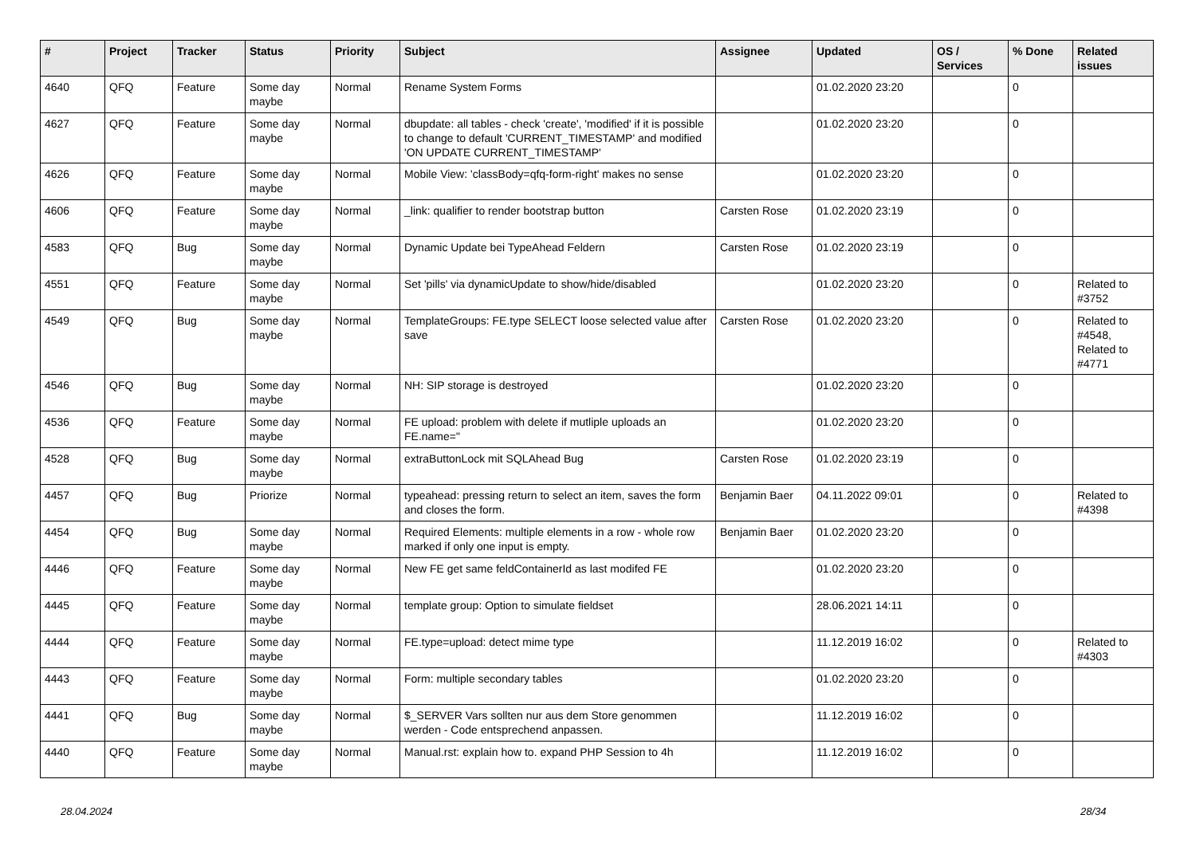| # | Project | Tracker | Status | Priority | Subject | Assignee | Updated | OS / Services | % Done | Related issues |
| --- | --- | --- | --- | --- | --- | --- | --- | --- | --- | --- |
| 4640 | QFQ | Feature | Some day maybe | Normal | Rename System Forms | | 01.02.2020 23:20 | | 0 | |
| 4627 | QFQ | Feature | Some day maybe | Normal | dbupdate: all tables - check 'create', 'modified' if it is possible to change to default 'CURRENT_TIMESTAMP' and modified 'ON UPDATE CURRENT_TIMESTAMP' | | 01.02.2020 23:20 | | 0 | |
| 4626 | QFQ | Feature | Some day maybe | Normal | Mobile View: 'classBody=qfq-form-right' makes no sense | | 01.02.2020 23:20 | | 0 | |
| 4606 | QFQ | Feature | Some day maybe | Normal | _link: qualifier to render bootstrap button | Carsten Rose | 01.02.2020 23:19 | | 0 | |
| 4583 | QFQ | Bug | Some day maybe | Normal | Dynamic Update bei TypeAhead Feldern | Carsten Rose | 01.02.2020 23:19 | | 0 | |
| 4551 | QFQ | Feature | Some day maybe | Normal | Set 'pills' via dynamicUpdate to show/hide/disabled | | 01.02.2020 23:20 | | 0 | Related to #3752 |
| 4549 | QFQ | Bug | Some day maybe | Normal | TemplateGroups: FE.type SELECT loose selected value after save | Carsten Rose | 01.02.2020 23:20 | | 0 | Related to #4548, Related to #4771 |
| 4546 | QFQ | Bug | Some day maybe | Normal | NH: SIP storage is destroyed | | 01.02.2020 23:20 | | 0 | |
| 4536 | QFQ | Feature | Some day maybe | Normal | FE upload: problem with delete if mutliple uploads an FE.name=" | | 01.02.2020 23:20 | | 0 | |
| 4528 | QFQ | Bug | Some day maybe | Normal | extraButtonLock mit SQLAhead Bug | Carsten Rose | 01.02.2020 23:19 | | 0 | |
| 4457 | QFQ | Bug | Priorize | Normal | typeahead: pressing return to select an item, saves the form and closes the form. | Benjamin Baer | 04.11.2022 09:01 | | 0 | Related to #4398 |
| 4454 | QFQ | Bug | Some day maybe | Normal | Required Elements: multiple elements in a row - whole row marked if only one input is empty. | Benjamin Baer | 01.02.2020 23:20 | | 0 | |
| 4446 | QFQ | Feature | Some day maybe | Normal | New FE get same feldContainerId as last modifed FE | | 01.02.2020 23:20 | | 0 | |
| 4445 | QFQ | Feature | Some day maybe | Normal | template group: Option to simulate fieldset | | 28.06.2021 14:11 | | 0 | |
| 4444 | QFQ | Feature | Some day maybe | Normal | FE.type=upload: detect mime type | | 11.12.2019 16:02 | | 0 | Related to #4303 |
| 4443 | QFQ | Feature | Some day maybe | Normal | Form: multiple secondary tables | | 01.02.2020 23:20 | | 0 | |
| 4441 | QFQ | Bug | Some day maybe | Normal | $_SERVER Vars sollten nur aus dem Store genommen werden - Code entsprechend anpassen. | | 11.12.2019 16:02 | | 0 | |
| 4440 | QFQ | Feature | Some day maybe | Normal | Manual.rst: explain how to. expand PHP Session to 4h | | 11.12.2019 16:02 | | 0 | |
28.04.2024 28/34